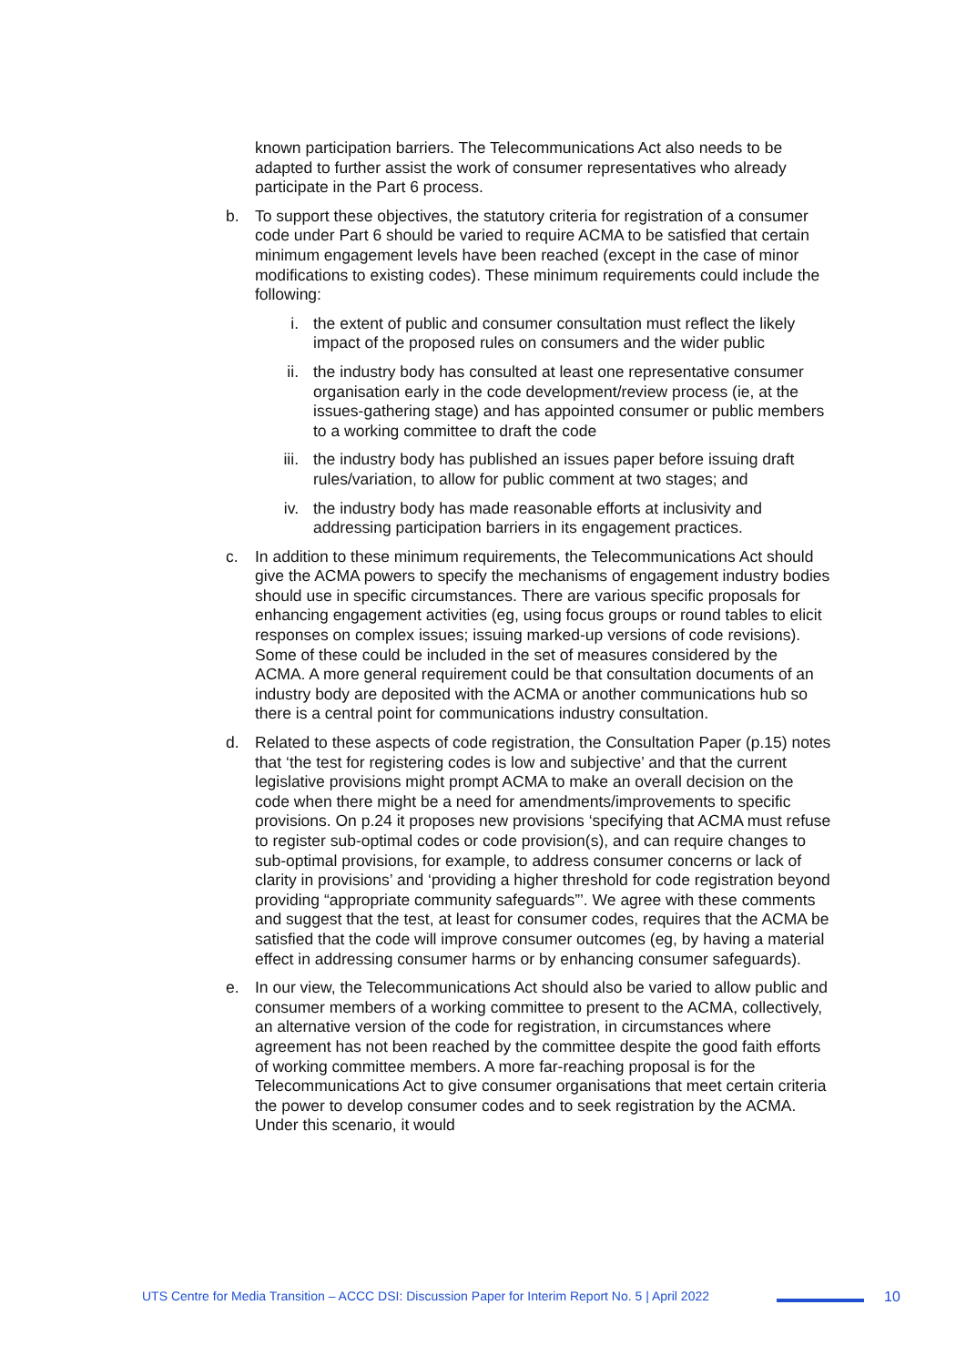known participation barriers. The Telecommunications Act also needs to be adapted to further assist the work of consumer representatives who already participate in the Part 6 process.
b. To support these objectives, the statutory criteria for registration of a consumer code under Part 6 should be varied to require ACMA to be satisfied that certain minimum engagement levels have been reached (except in the case of minor modifications to existing codes). These minimum requirements could include the following:
i. the extent of public and consumer consultation must reflect the likely impact of the proposed rules on consumers and the wider public
ii. the industry body has consulted at least one representative consumer organisation early in the code development/review process (ie, at the issues-gathering stage) and has appointed consumer or public members to a working committee to draft the code
iii. the industry body has published an issues paper before issuing draft rules/variation, to allow for public comment at two stages; and
iv. the industry body has made reasonable efforts at inclusivity and addressing participation barriers in its engagement practices.
c. In addition to these minimum requirements, the Telecommunications Act should give the ACMA powers to specify the mechanisms of engagement industry bodies should use in specific circumstances. There are various specific proposals for enhancing engagement activities (eg, using focus groups or round tables to elicit responses on complex issues; issuing marked-up versions of code revisions). Some of these could be included in the set of measures considered by the ACMA. A more general requirement could be that consultation documents of an industry body are deposited with the ACMA or another communications hub so there is a central point for communications industry consultation.
d. Related to these aspects of code registration, the Consultation Paper (p.15) notes that ‘the test for registering codes is low and subjective’ and that the current legislative provisions might prompt ACMA to make an overall decision on the code when there might be a need for amendments/improvements to specific provisions. On p.24 it proposes new provisions ‘specifying that ACMA must refuse to register sub-optimal codes or code provision(s), and can require changes to sub-optimal provisions, for example, to address consumer concerns or lack of clarity in provisions’ and ‘providing a higher threshold for code registration beyond providing “appropriate community safeguards”’. We agree with these comments and suggest that the test, at least for consumer codes, requires that the ACMA be satisfied that the code will improve consumer outcomes (eg, by having a material effect in addressing consumer harms or by enhancing consumer safeguards).
e. In our view, the Telecommunications Act should also be varied to allow public and consumer members of a working committee to present to the ACMA, collectively, an alternative version of the code for registration, in circumstances where agreement has not been reached by the committee despite the good faith efforts of working committee members. A more far-reaching proposal is for the Telecommunications Act to give consumer organisations that meet certain criteria the power to develop consumer codes and to seek registration by the ACMA. Under this scenario, it would
UTS Centre for Media Transition – ACCC DSI: Discussion Paper for Interim Report No. 5 | April 2022 10